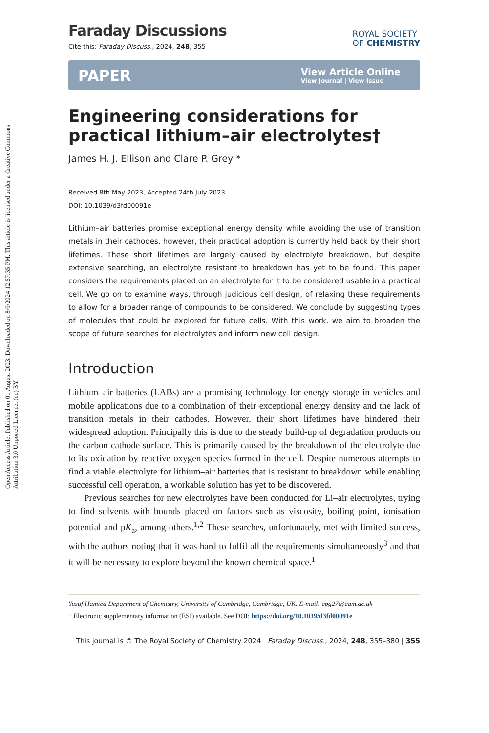Open Access Article. Published on 01 August 2023. Downloaded on 8/9/2024 12:57:35 PM. This article is licensed under a Creative Commons Attribution 3.0 Unported Licence. (cc) BY
Faraday Discussions
Cite this: Faraday Discuss., 2024, 248, 355
ROYAL SOCIETY
OF CHEMISTRY
PAPER View Article Online
View Journal | View Issue
Engineering considerations for practical lithium–air electrolytes†
James H. J. Ellison and Clare P. Grey *
Received 8th May 2023, Accepted 24th July 2023
DOI: 10.1039/d3fd00091e
Lithium–air batteries promise exceptional energy density while avoiding the use of transition metals in their cathodes, however, their practical adoption is currently held back by their short lifetimes. These short lifetimes are largely caused by electrolyte breakdown, but despite extensive searching, an electrolyte resistant to breakdown has yet to be found. This paper considers the requirements placed on an electrolyte for it to be considered usable in a practical cell. We go on to examine ways, through judicious cell design, of relaxing these requirements to allow for a broader range of compounds to be considered. We conclude by suggesting types of molecules that could be explored for future cells. With this work, we aim to broaden the scope of future searches for electrolytes and inform new cell design.
Introduction
Lithium–air batteries (LABs) are a promising technology for energy storage in vehicles and mobile applications due to a combination of their exceptional energy density and the lack of transition metals in their cathodes. However, their short lifetimes have hindered their widespread adoption. Principally this is due to the steady build-up of degradation products on the carbon cathode surface. This is primarily caused by the breakdown of the electrolyte due to its oxidation by reactive oxygen species formed in the cell. Despite numerous attempts to find a viable electrolyte for lithium–air batteries that is resistant to breakdown while enabling successful cell operation, a workable solution has yet to be discovered.
Previous searches for new electrolytes have been conducted for Li–air electrolytes, trying to find solvents with bounds placed on factors such as viscosity, boiling point, ionisation potential and pK<sub>a</sub>, among others.<sup>1,2</sup> These searches, unfortunately, met with limited success, with the authors noting that it was hard to fulfil all the requirements simultaneously<sup>3</sup> and that it will be necessary to explore beyond the known chemical space.<sup>1</sup>
Yusuf Hamied Department of Chemistry, University of Cambridge, Cambridge, UK. E-mail: cpg27@cam.ac.uk
† Electronic supplementary information (ESI) available. See DOI: https://doi.org/10.1039/d3fd00091e
This journal is © The Royal Society of Chemistry 2024 Faraday Discuss., 2024, 248, 355–380 | 355